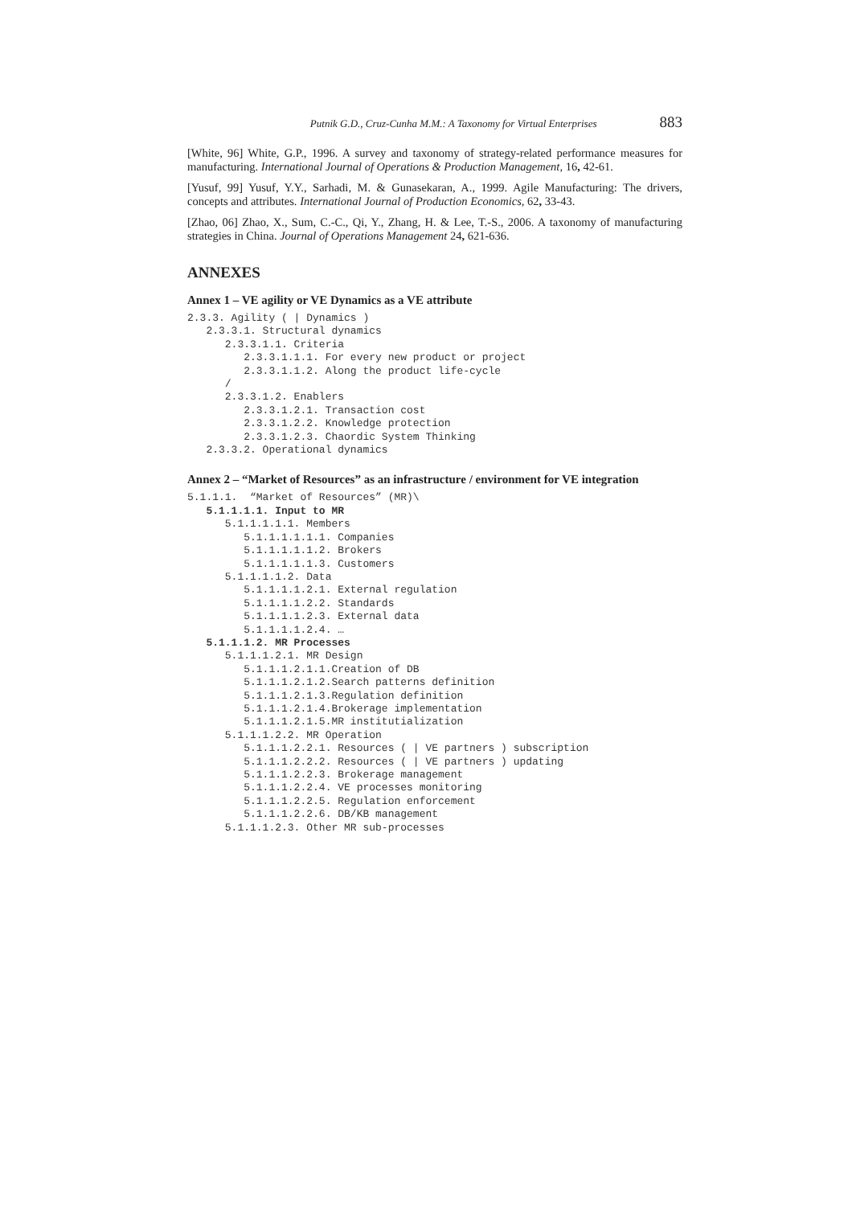Putnik G.D., Cruz-Cunha M.M.: A Taxonomy for Virtual Enterprises 883
[White, 96] White, G.P., 1996. A survey and taxonomy of strategy-related performance measures for manufacturing. International Journal of Operations & Production Management, 16, 42-61.
[Yusuf, 99] Yusuf, Y.Y., Sarhadi, M. & Gunasekaran, A., 1999. Agile Manufacturing: The drivers, concepts and attributes. International Journal of Production Economics, 62, 33-43.
[Zhao, 06] Zhao, X., Sum, C.-C., Qi, Y., Zhang, H. & Lee, T.-S., 2006. A taxonomy of manufacturing strategies in China. Journal of Operations Management 24, 621-636.
ANNEXES
Annex 1 – VE agility or VE Dynamics as a VE attribute
2.3.3. Agility ( | Dynamics )
   2.3.3.1. Structural dynamics
      2.3.3.1.1. Criteria
         2.3.3.1.1.1. For every new product or project
         2.3.3.1.1.2. Along the product life-cycle
      /
      2.3.3.1.2. Enablers
         2.3.3.1.2.1. Transaction cost
         2.3.3.1.2.2. Knowledge protection
         2.3.3.1.2.3. Chaordic System Thinking
   2.3.3.2. Operational dynamics
Annex 2 – “Market of Resources” as an infrastructure / environment for VE integration
5.1.1.1.  “Market of Resources” (MR)\
   5.1.1.1.1. Input to MR
      5.1.1.1.1.1. Members
         5.1.1.1.1.1.1. Companies
         5.1.1.1.1.1.2. Brokers
         5.1.1.1.1.1.3. Customers
      5.1.1.1.1.2. Data
         5.1.1.1.1.2.1. External regulation
         5.1.1.1.1.2.2. Standards
         5.1.1.1.1.2.3. External data
         5.1.1.1.1.2.4. …
   5.1.1.1.2. MR Processes
      5.1.1.1.2.1. MR Design
         5.1.1.1.2.1.1.Creation of DB
         5.1.1.1.2.1.2.Search patterns definition
         5.1.1.1.2.1.3.Regulation definition
         5.1.1.1.2.1.4.Brokerage implementation
         5.1.1.1.2.1.5.MR institutialization
      5.1.1.1.2.2. MR Operation
         5.1.1.1.2.2.1. Resources ( | VE partners ) subscription
         5.1.1.1.2.2.2. Resources ( | VE partners ) updating
         5.1.1.1.2.2.3. Brokerage management
         5.1.1.1.2.2.4. VE processes monitoring
         5.1.1.1.2.2.5. Regulation enforcement
         5.1.1.1.2.2.6. DB/KB management
      5.1.1.1.2.3. Other MR sub-processes